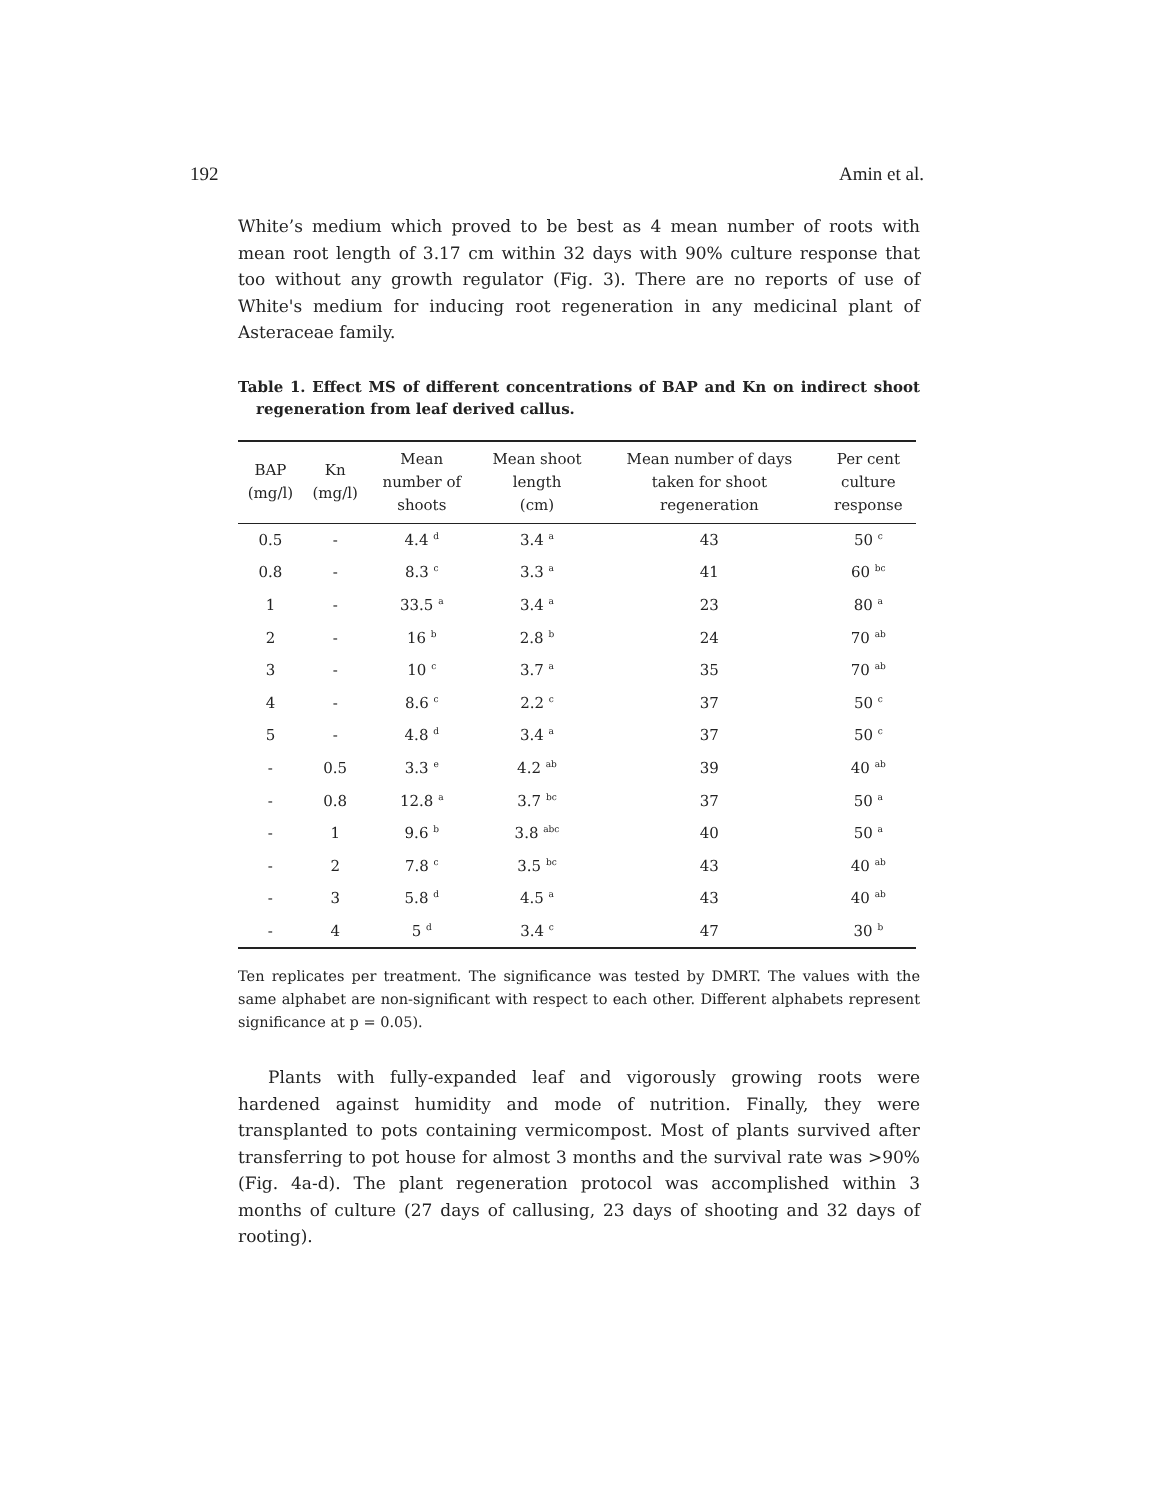192 Amin et al.
White’s medium which proved to be best as 4 mean number of roots with mean root length of 3.17 cm within 32 days with 90% culture response that too without any growth regulator (Fig. 3). There are no reports of use of White's medium for inducing root regeneration in any medicinal plant of Asteraceae family.
Table 1. Effect MS of different concentrations of BAP and Kn on indirect shoot regeneration from leaf derived callus.
| BAP (mg/l) | Kn (mg/l) | Mean number of shoots | Mean shoot length (cm) | Mean number of days taken for shoot regeneration | Per cent culture response |
| --- | --- | --- | --- | --- | --- |
| 0.5 | - | 4.4 <sup>d</sup> | 3.4 <sup>a</sup> | 43 | 50 <sup>c</sup> |
| 0.8 | - | 8.3 <sup>c</sup> | 3.3 <sup>a</sup> | 41 | 60 <sup>bc</sup> |
| 1 | - | 33.5 <sup>a</sup> | 3.4 <sup>a</sup> | 23 | 80 <sup>a</sup> |
| 2 | - | 16 <sup>b</sup> | 2.8 <sup>b</sup> | 24 | 70 <sup>ab</sup> |
| 3 | - | 10 <sup>c</sup> | 3.7 <sup>a</sup> | 35 | 70 <sup>ab</sup> |
| 4 | - | 8.6 <sup>c</sup> | 2.2 <sup>c</sup> | 37 | 50 <sup>c</sup> |
| 5 | - | 4.8 <sup>d</sup> | 3.4 <sup>a</sup> | 37 | 50 <sup>c</sup> |
| - | 0.5 | 3.3 <sup>e</sup> | 4.2 <sup>ab</sup> | 39 | 40 <sup>ab</sup> |
| - | 0.8 | 12.8 <sup>a</sup> | 3.7 <sup>bc</sup> | 37 | 50 <sup>a</sup> |
| - | 1 | 9.6 <sup>b</sup> | 3.8 <sup>abc</sup> | 40 | 50 <sup>a</sup> |
| - | 2 | 7.8 <sup>c</sup> | 3.5 <sup>bc</sup> | 43 | 40 <sup>ab</sup> |
| - | 3 | 5.8 <sup>d</sup> | 4.5 <sup>a</sup> | 43 | 40 <sup>ab</sup> |
| - | 4 | 5 <sup>d</sup> | 3.4 <sup>c</sup> | 47 | 30 <sup>b</sup> |
Ten replicates per treatment. The significance was tested by DMRT. The values with the same alphabet are non-significant with respect to each other. Different alphabets represent significance at p = 0.05).
Plants with fully-expanded leaf and vigorously growing roots were hardened against humidity and mode of nutrition. Finally, they were transplanted to pots containing vermicompost. Most of plants survived after transferring to pot house for almost 3 months and the survival rate was >90% (Fig. 4a-d). The plant regeneration protocol was accomplished within 3 months of culture (27 days of callusing, 23 days of shooting and 32 days of rooting).